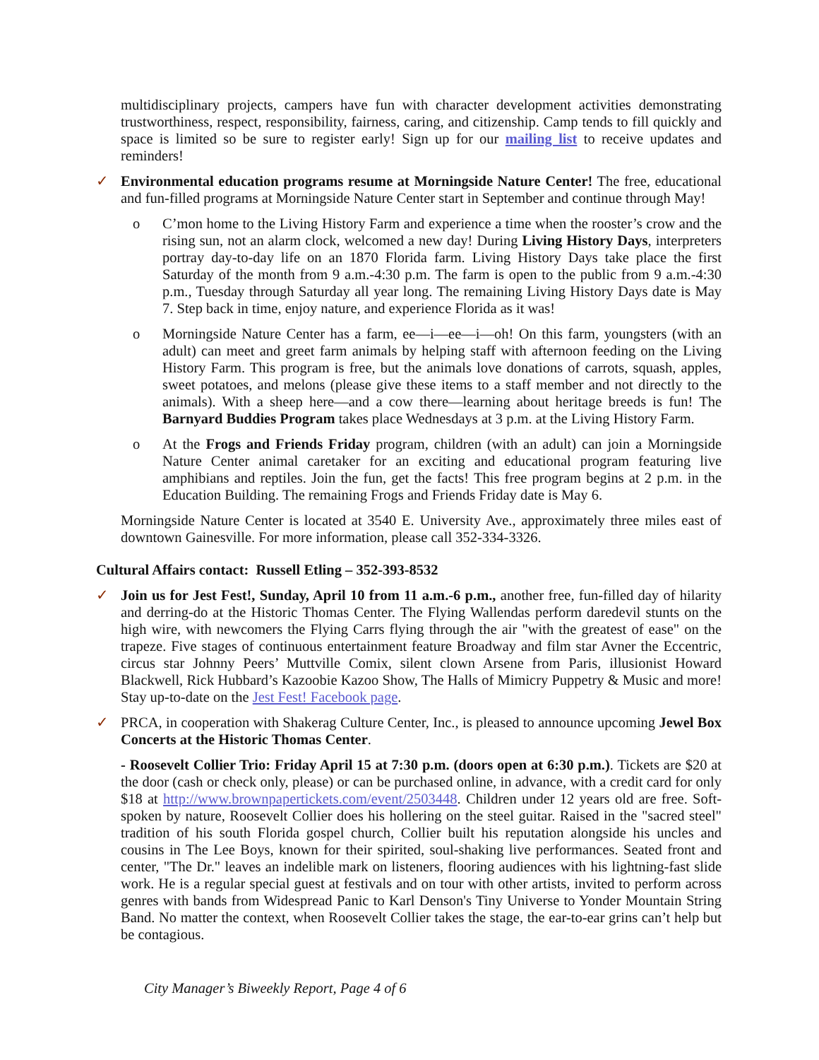multidisciplinary projects, campers have fun with character development activities demonstrating trustworthiness, respect, responsibility, fairness, caring, and citizenship. Camp tends to fill quickly and space is limited so be sure to register early! Sign up for our mailing list to receive updates and reminders!
✓ Environmental education programs resume at Morningside Nature Center! The free, educational and fun-filled programs at Morningside Nature Center start in September and continue through May!
o C’mon home to the Living History Farm and experience a time when the rooster’s crow and the rising sun, not an alarm clock, welcomed a new day! During Living History Days, interpreters portray day-to-day life on an 1870 Florida farm. Living History Days take place the first Saturday of the month from 9 a.m.-4:30 p.m. The farm is open to the public from 9 a.m.-4:30 p.m., Tuesday through Saturday all year long. The remaining Living History Days date is May 7. Step back in time, enjoy nature, and experience Florida as it was!
o Morningside Nature Center has a farm, ee—i—ee—i—oh! On this farm, youngsters (with an adult) can meet and greet farm animals by helping staff with afternoon feeding on the Living History Farm. This program is free, but the animals love donations of carrots, squash, apples, sweet potatoes, and melons (please give these items to a staff member and not directly to the animals). With a sheep here—and a cow there—learning about heritage breeds is fun! The Barnyard Buddies Program takes place Wednesdays at 3 p.m. at the Living History Farm.
o At the Frogs and Friends Friday program, children (with an adult) can join a Morningside Nature Center animal caretaker for an exciting and educational program featuring live amphibians and reptiles. Join the fun, get the facts! This free program begins at 2 p.m. in the Education Building. The remaining Frogs and Friends Friday date is May 6.
Morningside Nature Center is located at 3540 E. University Ave., approximately three miles east of downtown Gainesville. For more information, please call 352-334-3326.
Cultural Affairs contact: Russell Etling – 352-393-8532
✓ Join us for Jest Fest!, Sunday, April 10 from 11 a.m.-6 p.m., another free, fun-filled day of hilarity and derring-do at the Historic Thomas Center. The Flying Wallendas perform daredevil stunts on the high wire, with newcomers the Flying Carrs flying through the air "with the greatest of ease" on the trapeze. Five stages of continuous entertainment feature Broadway and film star Avner the Eccentric, circus star Johnny Peers’ Muttville Comix, silent clown Arsene from Paris, illusionist Howard Blackwell, Rick Hubbard’s Kazoobie Kazoo Show, The Halls of Mimicry Puppetry & Music and more! Stay up-to-date on the Jest Fest! Facebook page.
✓ PRCA, in cooperation with Shakerag Culture Center, Inc., is pleased to announce upcoming Jewel Box Concerts at the Historic Thomas Center.
- Roosevelt Collier Trio: Friday April 15 at 7:30 p.m. (doors open at 6:30 p.m.). Tickets are $20 at the door (cash or check only, please) or can be purchased online, in advance, with a credit card for only $18 at http://www.brownpapertickets.com/event/2503448. Children under 12 years old are free. Soft-spoken by nature, Roosevelt Collier does his hollering on the steel guitar. Raised in the "sacred steel" tradition of his south Florida gospel church, Collier built his reputation alongside his uncles and cousins in The Lee Boys, known for their spirited, soul-shaking live performances. Seated front and center, "The Dr." leaves an indelible mark on listeners, flooring audiences with his lightning-fast slide work. He is a regular special guest at festivals and on tour with other artists, invited to perform across genres with bands from Widespread Panic to Karl Denson's Tiny Universe to Yonder Mountain String Band. No matter the context, when Roosevelt Collier takes the stage, the ear-to-ear grins can’t help but be contagious.
City Manager’s Biweekly Report, Page 4 of 6